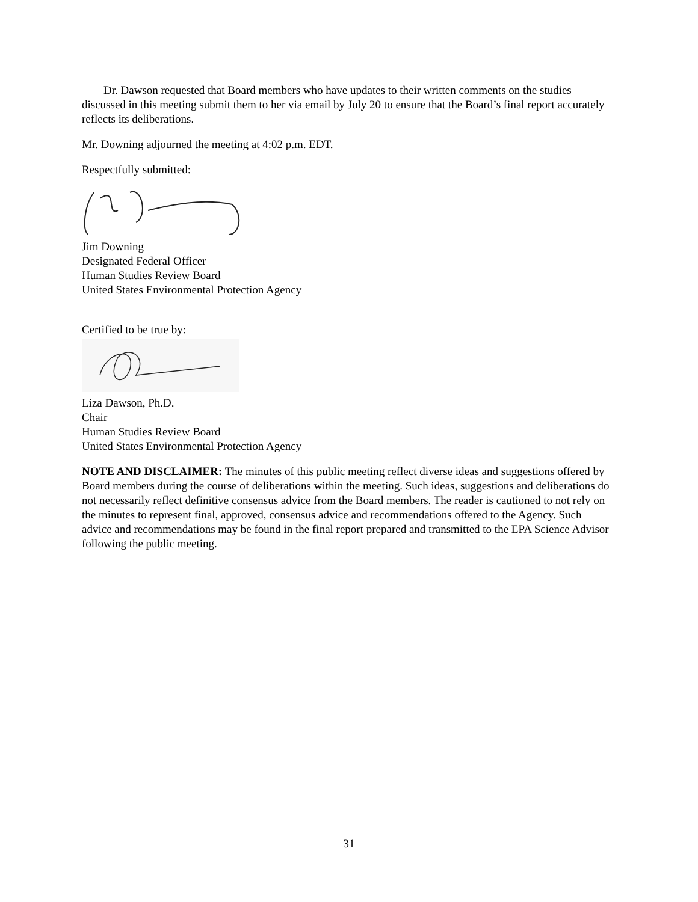Dr. Dawson requested that Board members who have updates to their written comments on the studies discussed in this meeting submit them to her via email by July 20 to ensure that the Board’s final report accurately reflects its deliberations.
Mr. Downing adjourned the meeting at 4:02 p.m. EDT.
Respectfully submitted:
Jim Downing
Designated Federal Officer
Human Studies Review Board
United States Environmental Protection Agency
Certified to be true by:
Liza Dawson, Ph.D.
Chair
Human Studies Review Board
United States Environmental Protection Agency
NOTE AND DISCLAIMER: The minutes of this public meeting reflect diverse ideas and suggestions offered by Board members during the course of deliberations within the meeting. Such ideas, suggestions and deliberations do not necessarily reflect definitive consensus advice from the Board members. The reader is cautioned to not rely on the minutes to represent final, approved, consensus advice and recommendations offered to the Agency. Such advice and recommendations may be found in the final report prepared and transmitted to the EPA Science Advisor following the public meeting.
31